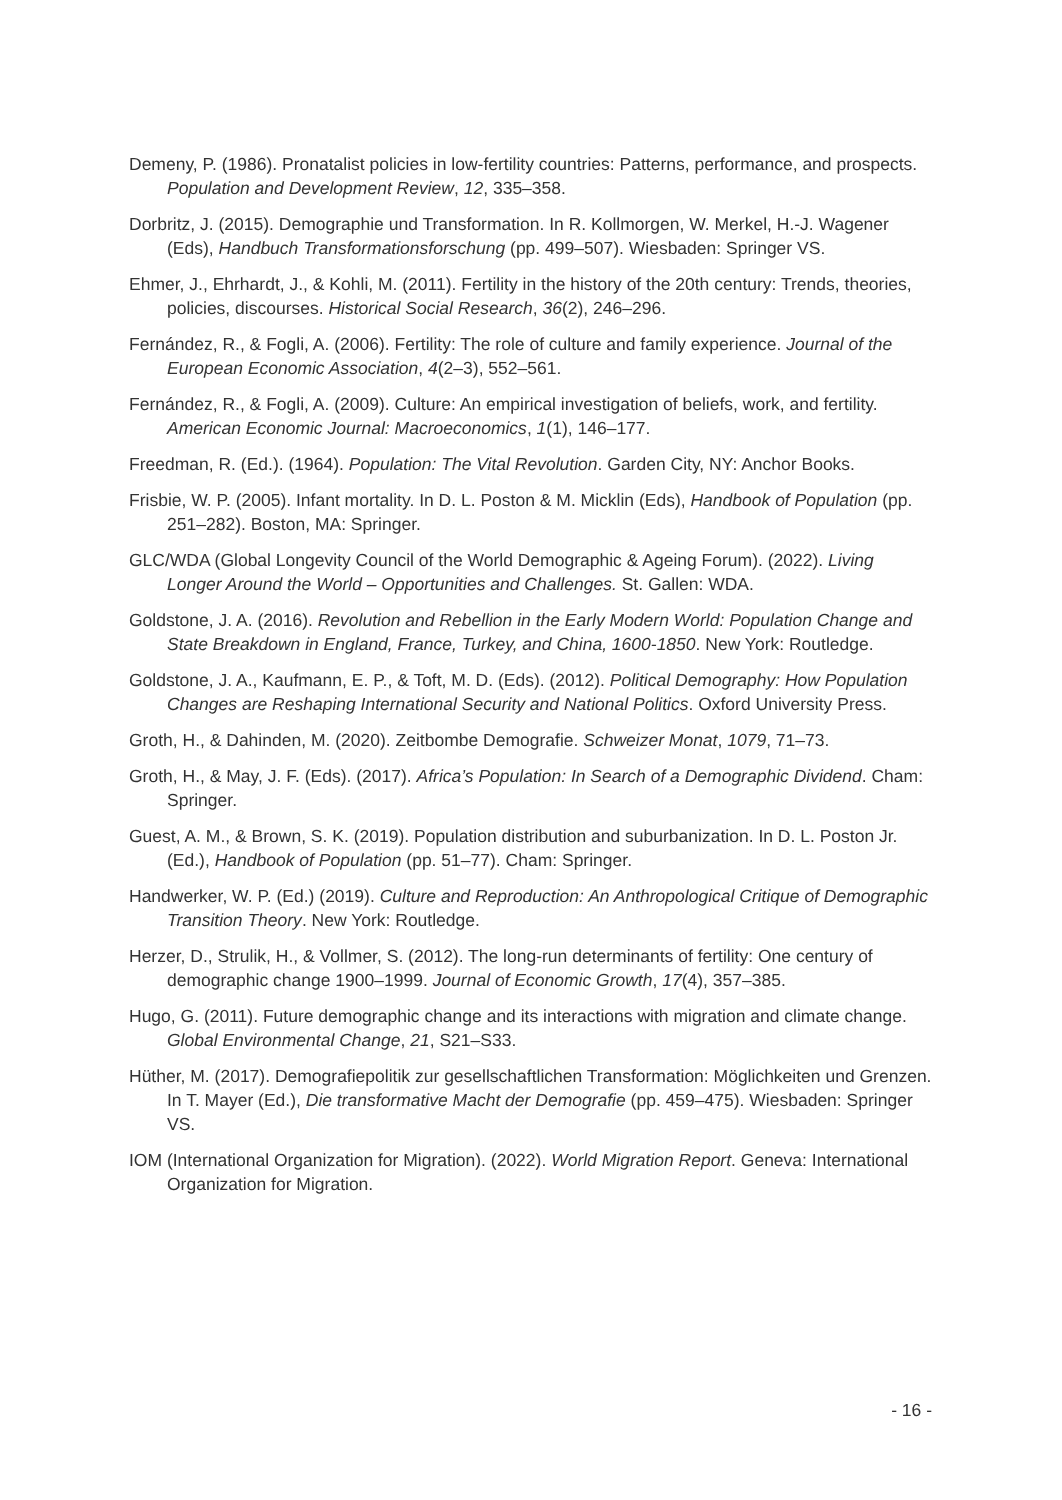Demeny, P. (1986). Pronatalist policies in low-fertility countries: Patterns, performance, and prospects. Population and Development Review, 12, 335–358.
Dorbritz, J. (2015). Demographie und Transformation. In R. Kollmorgen, W. Merkel, H.-J. Wagener (Eds), Handbuch Transformationsforschung (pp. 499–507). Wiesbaden: Springer VS.
Ehmer, J., Ehrhardt, J., & Kohli, M. (2011). Fertility in the history of the 20th century: Trends, theories, policies, discourses. Historical Social Research, 36(2), 246–296.
Fernández, R., & Fogli, A. (2006). Fertility: The role of culture and family experience. Journal of the European Economic Association, 4(2–3), 552–561.
Fernández, R., & Fogli, A. (2009). Culture: An empirical investigation of beliefs, work, and fertility. American Economic Journal: Macroeconomics, 1(1), 146–177.
Freedman, R. (Ed.). (1964). Population: The Vital Revolution. Garden City, NY: Anchor Books.
Frisbie, W. P. (2005). Infant mortality. In D. L. Poston & M. Micklin (Eds), Handbook of Population (pp. 251–282). Boston, MA: Springer.
GLC/WDA (Global Longevity Council of the World Demographic & Ageing Forum). (2022). Living Longer Around the World – Opportunities and Challenges. St. Gallen: WDA.
Goldstone, J. A. (2016). Revolution and Rebellion in the Early Modern World: Population Change and State Breakdown in England, France, Turkey, and China, 1600-1850. New York: Routledge.
Goldstone, J. A., Kaufmann, E. P., & Toft, M. D. (Eds). (2012). Political Demography: How Population Changes are Reshaping International Security and National Politics. Oxford University Press.
Groth, H., & Dahinden, M. (2020). Zeitbombe Demografie. Schweizer Monat, 1079, 71–73.
Groth, H., & May, J. F. (Eds). (2017). Africa’s Population: In Search of a Demographic Dividend. Cham: Springer.
Guest, A. M., & Brown, S. K. (2019). Population distribution and suburbanization. In D. L. Poston Jr. (Ed.), Handbook of Population (pp. 51–77). Cham: Springer.
Handwerker, W. P. (Ed.) (2019). Culture and Reproduction: An Anthropological Critique of Demographic Transition Theory. New York: Routledge.
Herzer, D., Strulik, H., & Vollmer, S. (2012). The long-run determinants of fertility: One century of demographic change 1900–1999. Journal of Economic Growth, 17(4), 357–385.
Hugo, G. (2011). Future demographic change and its interactions with migration and climate change. Global Environmental Change, 21, S21–S33.
Hüther, M. (2017). Demografiepolitik zur gesellschaftlichen Transformation: Möglichkeiten und Grenzen. In T. Mayer (Ed.), Die transformative Macht der Demografie (pp. 459–475). Wiesbaden: Springer VS.
IOM (International Organization for Migration). (2022). World Migration Report. Geneva: International Organization for Migration.
- 16 -